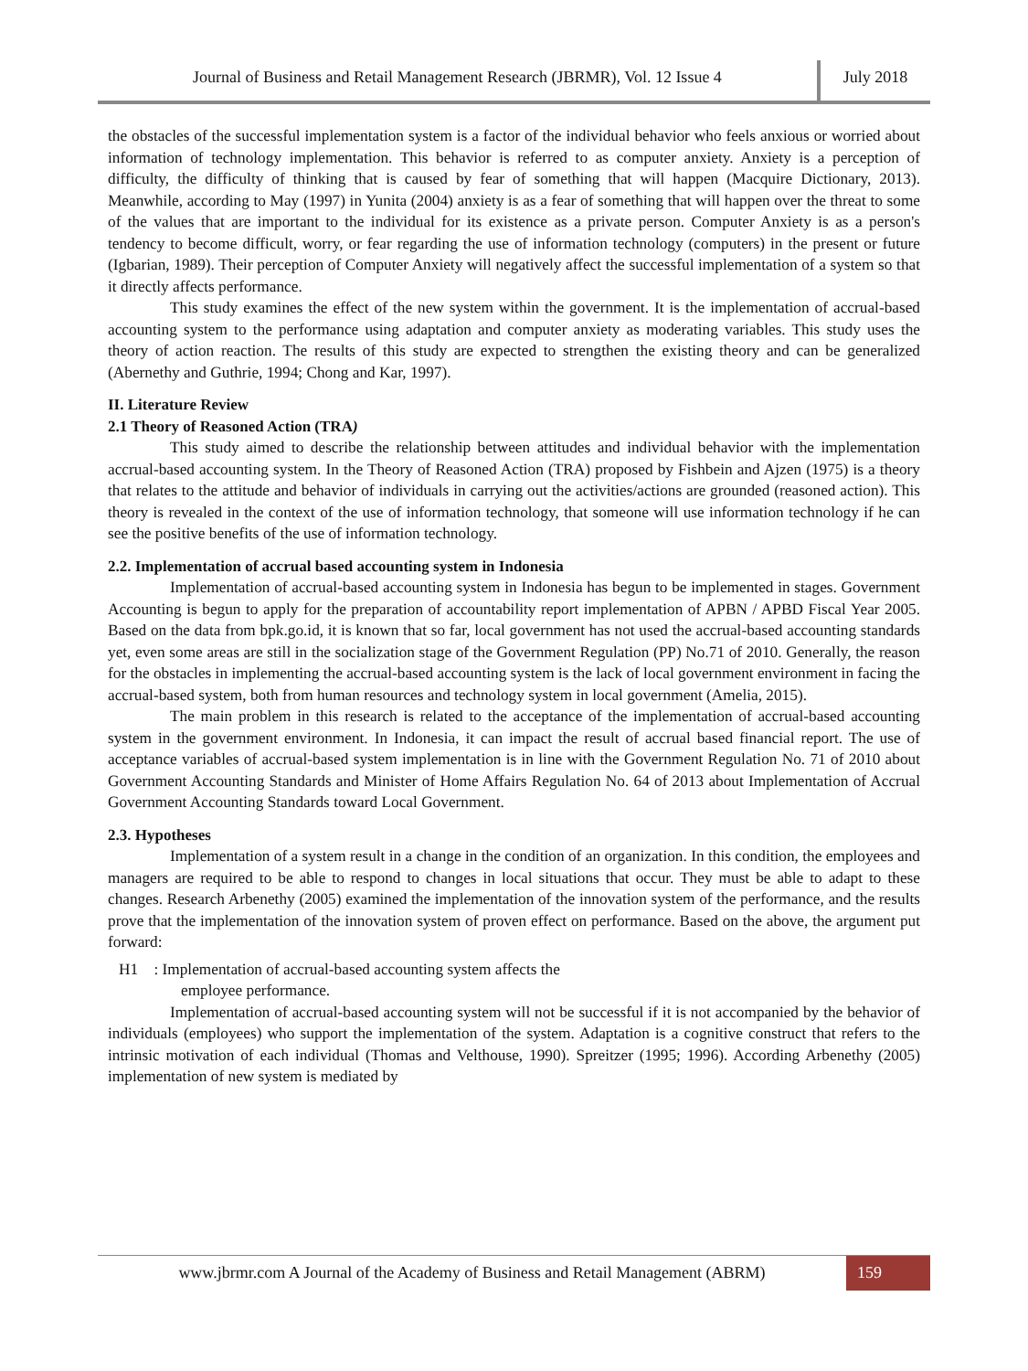Journal of Business and Retail Management Research (JBRMR), Vol. 12 Issue 4
July 2018
the obstacles of the successful implementation system is a factor of the individual behavior who feels anxious or worried about information of technology implementation. This behavior is referred to as computer anxiety. Anxiety is a perception of difficulty, the difficulty of thinking that is caused by fear of something that will happen (Macquire Dictionary, 2013). Meanwhile, according to May (1997) in Yunita (2004) anxiety is as a fear of something that will happen over the threat to some of the values that are important to the individual for its existence as a private person. Computer Anxiety is as a person's tendency to become difficult, worry, or fear regarding the use of information technology (computers) in the present or future (Igbarian, 1989). Their perception of Computer Anxiety will negatively affect the successful implementation of a system so that it directly affects performance.
This study examines the effect of the new system within the government. It is the implementation of accrual-based accounting system to the performance using adaptation and computer anxiety as moderating variables. This study uses the theory of action reaction. The results of this study are expected to strengthen the existing theory and can be generalized (Abernethy and Guthrie, 1994; Chong and Kar, 1997).
II. Literature Review
2.1 Theory of Reasoned Action (TRA)
This study aimed to describe the relationship between attitudes and individual behavior with the implementation accrual-based accounting system. In the Theory of Reasoned Action (TRA) proposed by Fishbein and Ajzen (1975) is a theory that relates to the attitude and behavior of individuals in carrying out the activities/actions are grounded (reasoned action). This theory is revealed in the context of the use of information technology, that someone will use information technology if he can see the positive benefits of the use of information technology.
2.2. Implementation of accrual based accounting system in Indonesia
Implementation of accrual-based accounting system in Indonesia has begun to be implemented in stages. Government Accounting is begun to apply for the preparation of accountability report implementation of APBN / APBD Fiscal Year 2005. Based on the data from bpk.go.id, it is known that so far, local government has not used the accrual-based accounting standards yet, even some areas are still in the socialization stage of the Government Regulation (PP) No.71 of 2010. Generally, the reason for the obstacles in implementing the accrual-based accounting system is the lack of local government environment in facing the accrual-based system, both from human resources and technology system in local government (Amelia, 2015).
The main problem in this research is related to the acceptance of the implementation of accrual-based accounting system in the government environment. In Indonesia, it can impact the result of accrual based financial report. The use of acceptance variables of accrual-based system implementation is in line with the Government Regulation No. 71 of 2010 about Government Accounting Standards and Minister of Home Affairs Regulation No. 64 of 2013 about Implementation of Accrual Government Accounting Standards toward Local Government.
2.3. Hypotheses
Implementation of a system result in a change in the condition of an organization. In this condition, the employees and managers are required to be able to respond to changes in local situations that occur. They must be able to adapt to these changes. Research Arbenethy (2005) examined the implementation of the innovation system of the performance, and the results prove that the implementation of the innovation system of proven effect on performance. Based on the above, the argument put forward:
H1 : Implementation of accrual-based accounting system affects the
employee performance.
Implementation of accrual-based accounting system will not be successful if it is not accompanied by the behavior of individuals (employees) who support the implementation of the system. Adaptation is a cognitive construct that refers to the intrinsic motivation of each individual (Thomas and Velthouse, 1990). Spreitzer (1995; 1996). According Arbenethy (2005) implementation of new system is mediated by
www.jbrmr.com A Journal of the Academy of Business and Retail Management (ABRM)
159